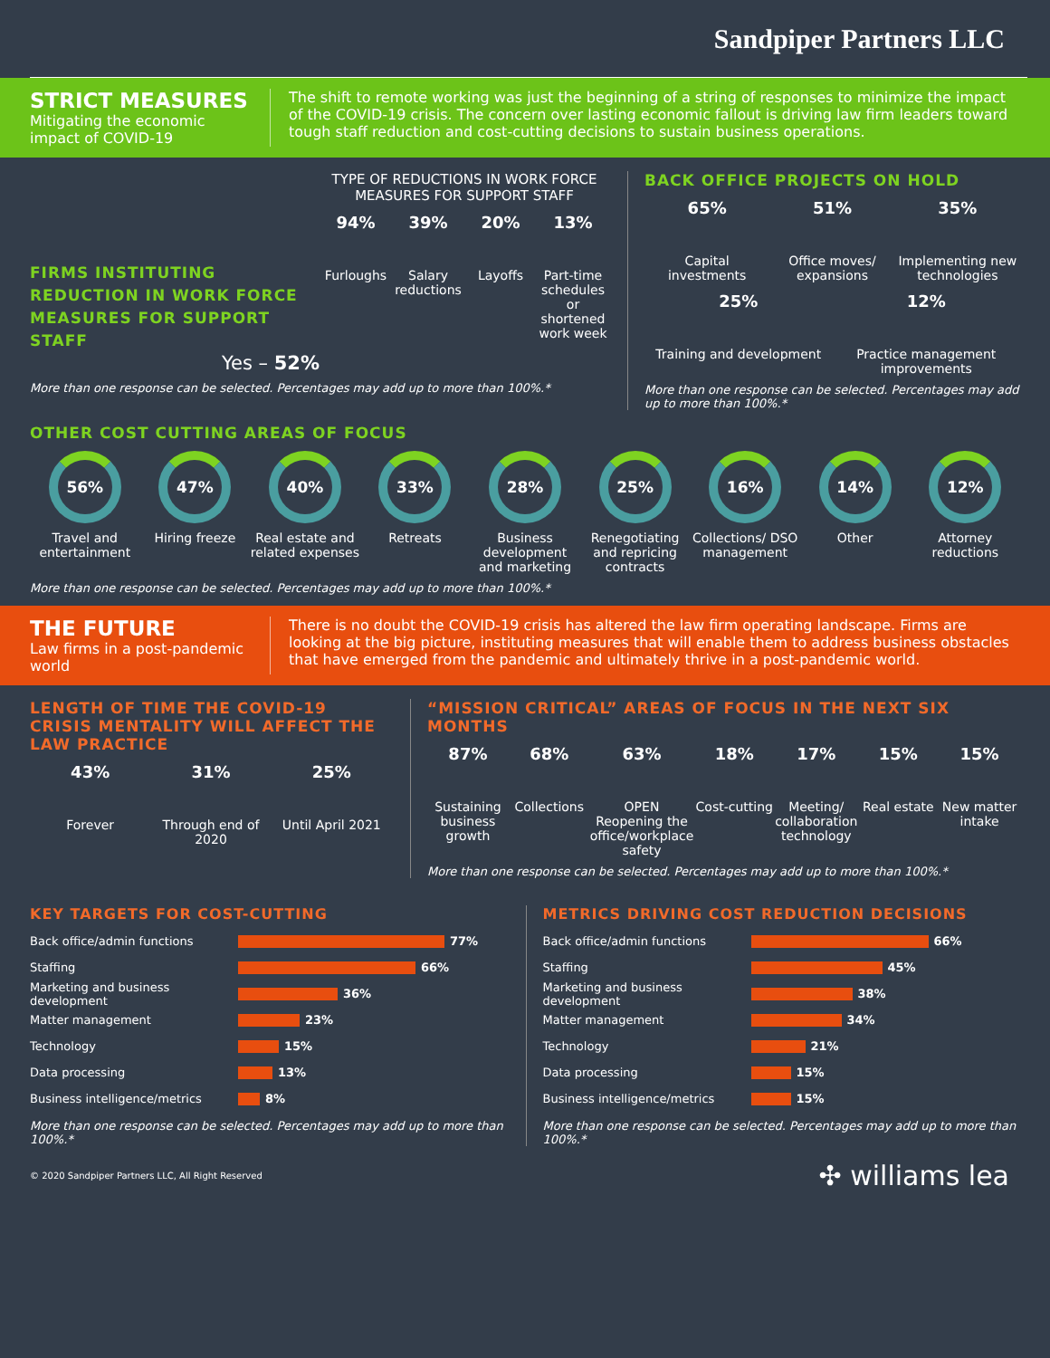Sandpiper Partners LLC
STRICT MEASURES
Mitigating the economic impact of COVID-19
The shift to remote working was just the beginning of a string of responses to minimize the impact of the COVID-19 crisis. The concern over lasting economic fallout is driving law firm leaders toward tough staff reduction and cost-cutting decisions to sustain business operations.
FIRMS INSTITUTING REDUCTION IN WORK FORCE MEASURES FOR SUPPORT STAFF
Yes – 52%
TYPE OF REDUCTIONS IN WORK FORCE MEASURES FOR SUPPORT STAFF
94%
Furloughs
39%
Salary reductions
20%
Layoffs
13%
Part-time schedules or shortened work week
More than one response can be selected. Percentages may add up to more than 100%.*
BACK OFFICE PROJECTS ON HOLD
65%
Capital investments
51%
Office moves/ expansions
35%
Implementing new technologies
25%
Training and development
12%
Practice management improvements
More than one response can be selected. Percentages may add up to more than 100%.*
OTHER COST CUTTING AREAS OF FOCUS
56%
Travel and entertainment
47%
Hiring freeze
40%
Real estate and related expenses
33%
Retreats
28%
Business development and marketing
25%
Renegotiating and repricing contracts
16%
Collections/ DSO management
14%
Other
12%
Attorney reductions
More than one response can be selected. Percentages may add up to more than 100%.*
THE FUTURE
Law firms in a post-pandemic world
There is no doubt the COVID-19 crisis has altered the law firm operating landscape. Firms are looking at the big picture, instituting measures that will enable them to address business obstacles that have emerged from the pandemic and ultimately thrive in a post-pandemic world.
LENGTH OF TIME THE COVID-19 CRISIS MENTALITY WILL AFFECT THE LAW PRACTICE
43%
Forever
31%
Through end of 2020
25%
Until April 2021
“MISSION CRITICAL” AREAS OF FOCUS IN THE NEXT SIX MONTHS
87%
Sustaining business growth
68%
Collections
63%
OPEN
Reopening the office/workplace safety
18%
Cost-cutting
17%
Meeting/ collaboration technology
15%
Real estate
15%
New matter intake
More than one response can be selected. Percentages may add up to more than 100%.*
KEY TARGETS FOR COST-CUTTING
Back office/admin functions 77%
Staffing 66%
Marketing and business development 36%
Matter management 23%
Technology 15%
Data processing 13%
Business intelligence/metrics 8%
More than one response can be selected. Percentages may add up to more than 100%.*
METRICS DRIVING COST REDUCTION DECISIONS
Back office/admin functions 66%
Staffing 45%
Marketing and business development 38%
Matter management 34%
Technology 21%
Data processing 15%
Business intelligence/metrics 15%
More than one response can be selected. Percentages may add up to more than 100%.*
© 2020 Sandpiper Partners LLC, All Right Reserved ✣ williams lea